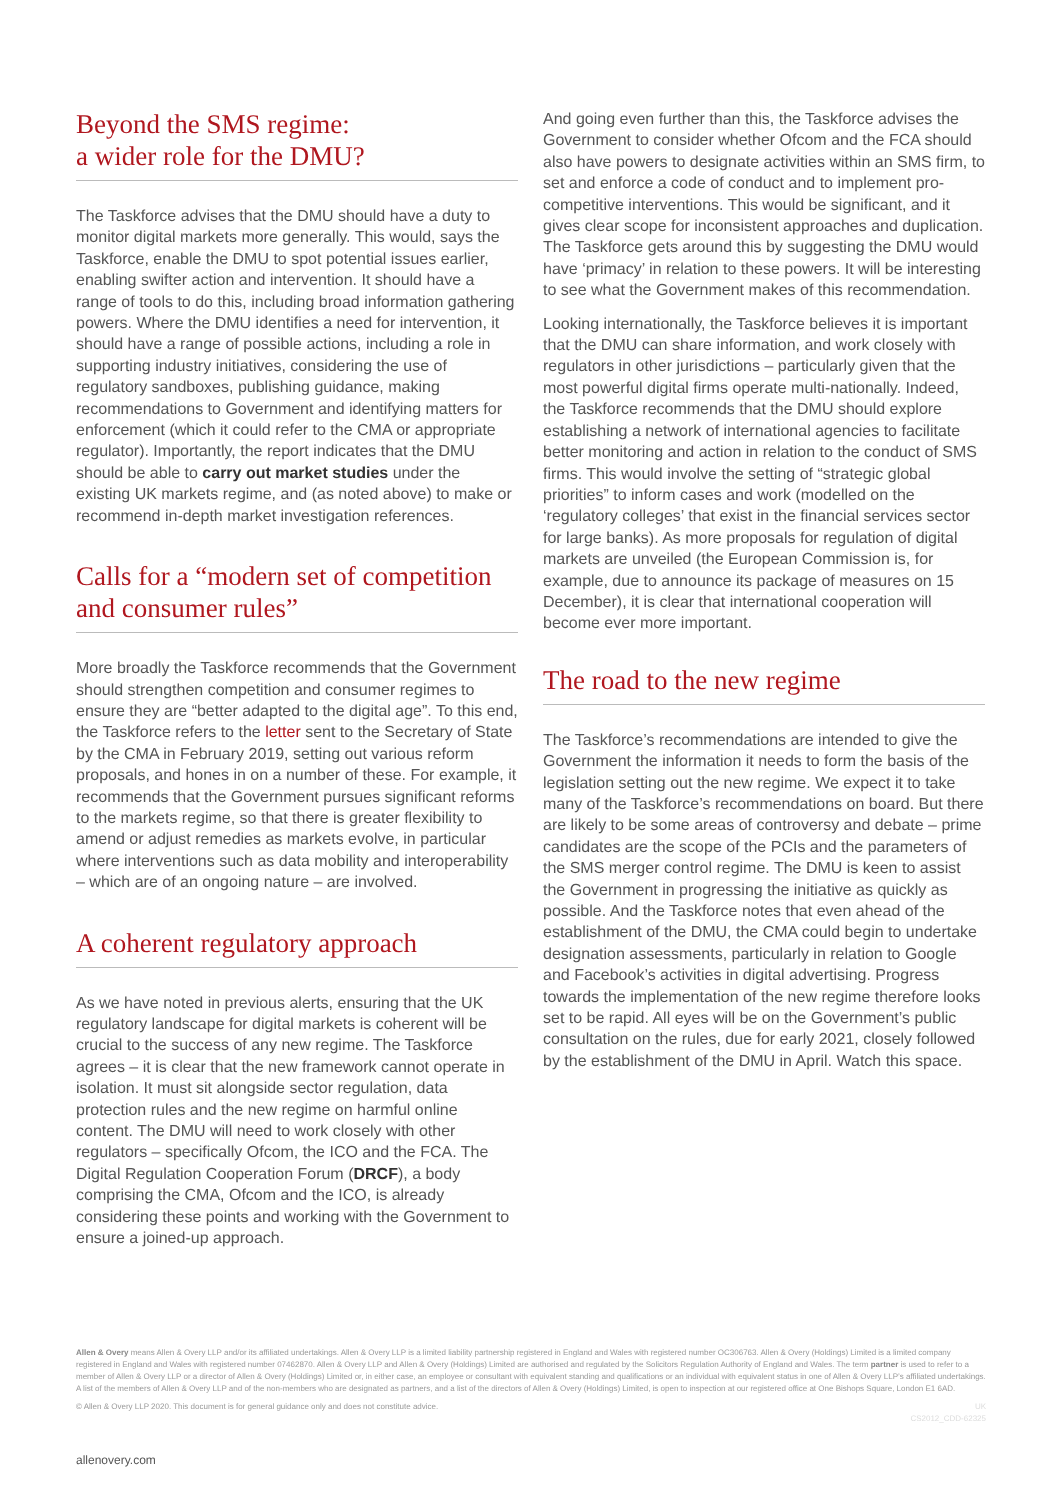Beyond the SMS regime:
a wider role for the DMU?
The Taskforce advises that the DMU should have a duty to monitor digital markets more generally. This would, says the Taskforce, enable the DMU to spot potential issues earlier, enabling swifter action and intervention. It should have a range of tools to do this, including broad information gathering powers. Where the DMU identifies a need for intervention, it should have a range of possible actions, including a role in supporting industry initiatives, considering the use of regulatory sandboxes, publishing guidance, making recommendations to Government and identifying matters for enforcement (which it could refer to the CMA or appropriate regulator). Importantly, the report indicates that the DMU should be able to carry out market studies under the existing UK markets regime, and (as noted above) to make or recommend in-depth market investigation references.
Calls for a “modern set of competition and consumer rules”
More broadly the Taskforce recommends that the Government should strengthen competition and consumer regimes to ensure they are “better adapted to the digital age”. To this end, the Taskforce refers to the letter sent to the Secretary of State by the CMA in February 2019, setting out various reform proposals, and hones in on a number of these. For example, it recommends that the Government pursues significant reforms to the markets regime, so that there is greater flexibility to amend or adjust remedies as markets evolve, in particular where interventions such as data mobility and interoperability – which are of an ongoing nature – are involved.
A coherent regulatory approach
As we have noted in previous alerts, ensuring that the UK regulatory landscape for digital markets is coherent will be crucial to the success of any new regime. The Taskforce agrees – it is clear that the new framework cannot operate in isolation. It must sit alongside sector regulation, data protection rules and the new regime on harmful online content. The DMU will need to work closely with other regulators – specifically Ofcom, the ICO and the FCA. The Digital Regulation Cooperation Forum (DRCF), a body comprising the CMA, Ofcom and the ICO, is already considering these points and working with the Government to ensure a joined-up approach.
And going even further than this, the Taskforce advises the Government to consider whether Ofcom and the FCA should also have powers to designate activities within an SMS firm, to set and enforce a code of conduct and to implement pro-competitive interventions. This would be significant, and it gives clear scope for inconsistent approaches and duplication. The Taskforce gets around this by suggesting the DMU would have ‘primacy’ in relation to these powers. It will be interesting to see what the Government makes of this recommendation.
Looking internationally, the Taskforce believes it is important that the DMU can share information, and work closely with regulators in other jurisdictions – particularly given that the most powerful digital firms operate multi-nationally. Indeed, the Taskforce recommends that the DMU should explore establishing a network of international agencies to facilitate better monitoring and action in relation to the conduct of SMS firms. This would involve the setting of “strategic global priorities” to inform cases and work (modelled on the ‘regulatory colleges’ that exist in the financial services sector for large banks). As more proposals for regulation of digital markets are unveiled (the European Commission is, for example, due to announce its package of measures on 15 December), it is clear that international cooperation will become ever more important.
The road to the new regime
The Taskforce’s recommendations are intended to give the Government the information it needs to form the basis of the legislation setting out the new regime. We expect it to take many of the Taskforce’s recommendations on board. But there are likely to be some areas of controversy and debate – prime candidates are the scope of the PCIs and the parameters of the SMS merger control regime. The DMU is keen to assist the Government in progressing the initiative as quickly as possible. And the Taskforce notes that even ahead of the establishment of the DMU, the CMA could begin to undertake designation assessments, particularly in relation to Google and Facebook’s activities in digital advertising. Progress towards the implementation of the new regime therefore looks set to be rapid. All eyes will be on the Government’s public consultation on the rules, due for early 2021, closely followed by the establishment of the DMU in April. Watch this space.
Allen & Overy means Allen & Overy LLP and/or its affiliated undertakings. Allen & Overy LLP is a limited liability partnership registered in England and Wales with registered number OC306763. Allen & Overy (Holdings) Limited is a limited company registered in England and Wales with registered number 07462870. Allen & Overy LLP and Allen & Overy (Holdings) Limited are authorised and regulated by the Solicitors Regulation Authority of England and Wales. The term partner is used to refer to a member of Allen & Overy LLP or a director of Allen & Overy (Holdings) Limited or, in either case, an employee or consultant with equivalent standing and qualifications or an individual with equivalent status in one of Allen & Overy LLP’s affiliated undertakings. A list of the members of Allen & Overy LLP and of the non-members who are designated as partners, and a list of the directors of Allen & Overy (Holdings) Limited, is open to inspection at our registered office at One Bishops Square, London E1 6AD.
© Allen & Overy LLP 2020. This document is for general guidance only and does not constitute advice. UK
CS2012_CDD-62325
allenovery.com